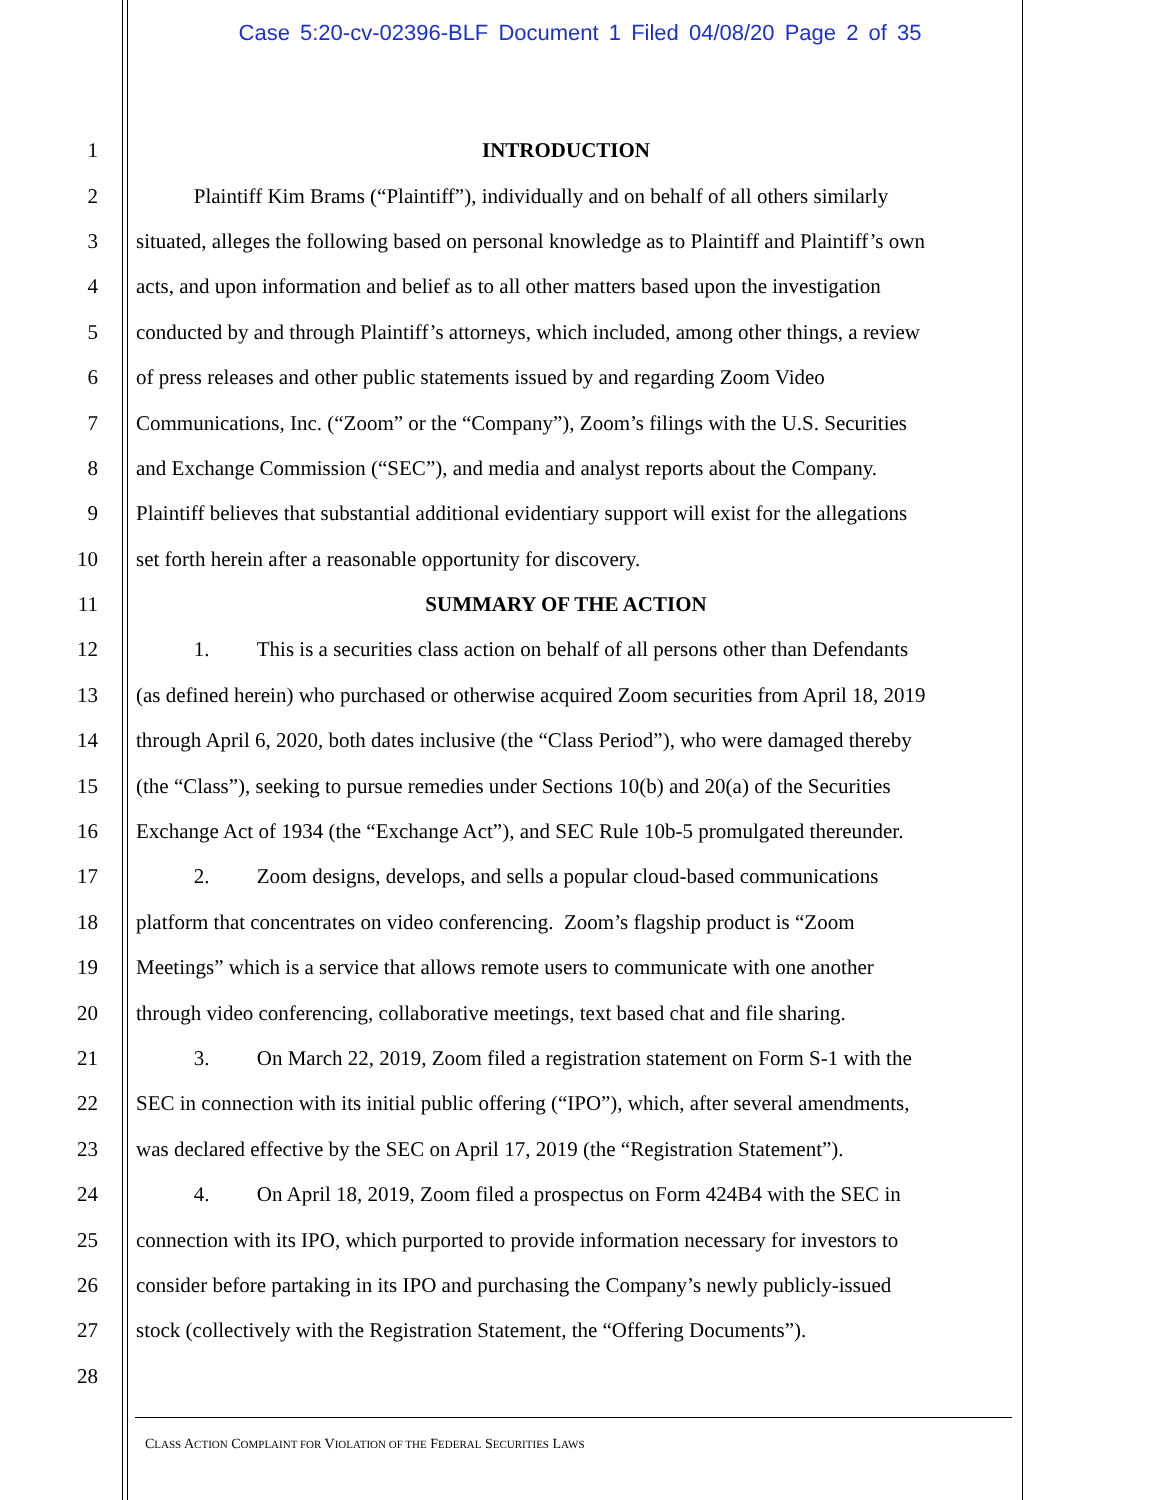Case 5:20-cv-02396-BLF Document 1 Filed 04/08/20 Page 2 of 35
1 INTRODUCTION
2 Plaintiff Kim Brams (“Plaintiff”), individually and on behalf of all others similarly
3 situated, alleges the following based on personal knowledge as to Plaintiff and Plaintiff’s own
4 acts, and upon information and belief as to all other matters based upon the investigation
5 conducted by and through Plaintiff’s attorneys, which included, among other things, a review
6 of press releases and other public statements issued by and regarding Zoom Video
7 Communications, Inc. (“Zoom” or the “Company”), Zoom’s filings with the U.S. Securities
8 and Exchange Commission (“SEC”), and media and analyst reports about the Company.
9 Plaintiff believes that substantial additional evidentiary support will exist for the allegations
10 set forth herein after a reasonable opportunity for discovery.
11 SUMMARY OF THE ACTION
12 1. This is a securities class action on behalf of all persons other than Defendants
13 (as defined herein) who purchased or otherwise acquired Zoom securities from April 18, 2019
14 through April 6, 2020, both dates inclusive (the “Class Period”), who were damaged thereby
15 (the “Class”), seeking to pursue remedies under Sections 10(b) and 20(a) of the Securities
16 Exchange Act of 1934 (the “Exchange Act”), and SEC Rule 10b-5 promulgated thereunder.
17 2. Zoom designs, develops, and sells a popular cloud-based communications
18 platform that concentrates on video conferencing. Zoom’s flagship product is “Zoom
19 Meetings” which is a service that allows remote users to communicate with one another
20 through video conferencing, collaborative meetings, text based chat and file sharing.
21 3. On March 22, 2019, Zoom filed a registration statement on Form S-1 with the
22 SEC in connection with its initial public offering (“IPO”), which, after several amendments,
23 was declared effective by the SEC on April 17, 2019 (the “Registration Statement”).
24 4. On April 18, 2019, Zoom filed a prospectus on Form 424B4 with the SEC in
25 connection with its IPO, which purported to provide information necessary for investors to
26 consider before partaking in its IPO and purchasing the Company’s newly publicly-issued
27 stock (collectively with the Registration Statement, the “Offering Documents”).
28
CLASS ACTION COMPLAINT FOR VIOLATION OF THE FEDERAL SECURITIES LAWS